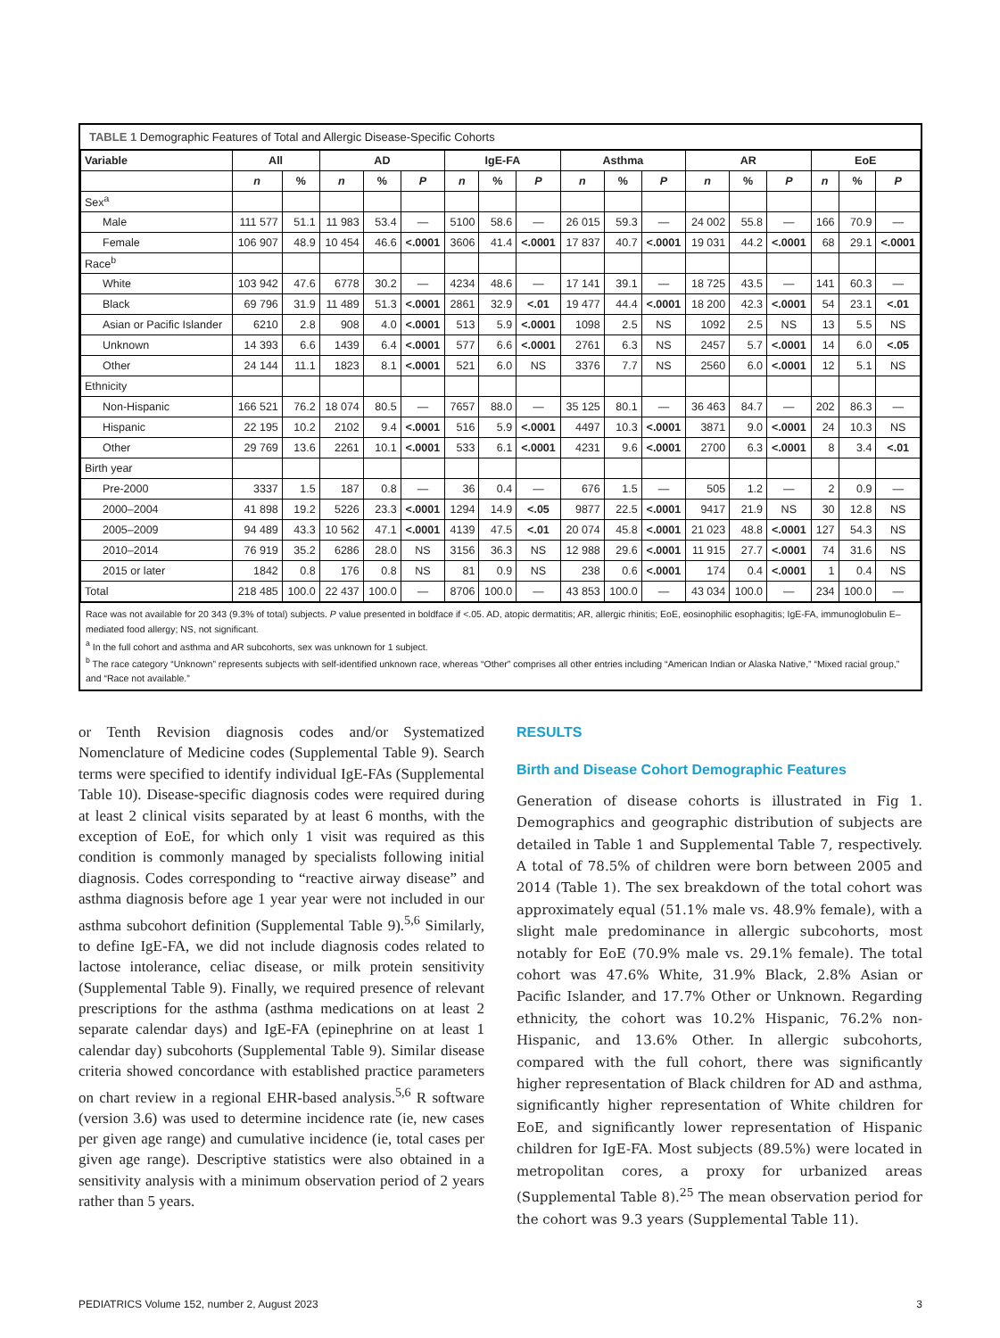TABLE 1 Demographic Features of Total and Allergic Disease-Specific Cohorts
| Variable | All | | AD | | | IgE-FA | | | Asthma | | | AR | | | EoE | | |
| --- | --- | --- | --- | --- | --- | --- | --- | --- | --- | --- | --- | --- | --- | --- | --- | --- | --- |
| | n | % | n | % | P | n | % | P | n | % | P | n | % | P | n | % | P |
| Sex<sup>a</sup> | | | | | | | | | | | | | | | | | |
| Male | 111 577 | 51.1 | 11 983 | 53.4 | — | 5100 | 58.6 | — | 26 015 | 59.3 | — | 24 002 | 55.8 | — | 166 | 70.9 | — |
| Female | 106 907 | 48.9 | 10 454 | 46.6 | <.0001 | 3606 | 41.4 | <.0001 | 17 837 | 40.7 | <.0001 | 19 031 | 44.2 | <.0001 | 68 | 29.1 | <.0001 |
| Race<sup>b</sup> | | | | | | | | | | | | | | | | | |
| White | 103 942 | 47.6 | 6778 | 30.2 | — | 4234 | 48.6 | — | 17 141 | 39.1 | — | 18 725 | 43.5 | — | 141 | 60.3 | — |
| Black | 69 796 | 31.9 | 11 489 | 51.3 | <.0001 | 2861 | 32.9 | <.01 | 19 477 | 44.4 | <.0001 | 18 200 | 42.3 | <.0001 | 54 | 23.1 | <.01 |
| Asian or Pacific Islander | 6210 | 2.8 | 908 | 4.0 | <.0001 | 513 | 5.9 | <.0001 | 1098 | 2.5 | NS | 1092 | 2.5 | NS | 13 | 5.5 | NS |
| Unknown | 14 393 | 6.6 | 1439 | 6.4 | <.0001 | 577 | 6.6 | <.0001 | 2761 | 6.3 | NS | 2457 | 5.7 | <.0001 | 14 | 6.0 | <.05 |
| Other | 24 144 | 11.1 | 1823 | 8.1 | <.0001 | 521 | 6.0 | NS | 3376 | 7.7 | NS | 2560 | 6.0 | <.0001 | 12 | 5.1 | NS |
| Ethnicity | | | | | | | | | | | | | | | | | |
| Non-Hispanic | 166 521 | 76.2 | 18 074 | 80.5 | — | 7657 | 88.0 | — | 35 125 | 80.1 | — | 36 463 | 84.7 | — | 202 | 86.3 | — |
| Hispanic | 22 195 | 10.2 | 2102 | 9.4 | <.0001 | 516 | 5.9 | <.0001 | 4497 | 10.3 | <.0001 | 3871 | 9.0 | <.0001 | 24 | 10.3 | NS |
| Other | 29 769 | 13.6 | 2261 | 10.1 | <.0001 | 533 | 6.1 | <.0001 | 4231 | 9.6 | <.0001 | 2700 | 6.3 | <.0001 | 8 | 3.4 | <.01 |
| Birth year | | | | | | | | | | | | | | | | | |
| Pre-2000 | 3337 | 1.5 | 187 | 0.8 | — | 36 | 0.4 | — | 676 | 1.5 | — | 505 | 1.2 | — | 2 | 0.9 | — |
| 2000–2004 | 41 898 | 19.2 | 5226 | 23.3 | <.0001 | 1294 | 14.9 | <.05 | 9877 | 22.5 | <.0001 | 9417 | 21.9 | NS | 30 | 12.8 | NS |
| 2005–2009 | 94 489 | 43.3 | 10 562 | 47.1 | <.0001 | 4139 | 47.5 | <.01 | 20 074 | 45.8 | <.0001 | 21 023 | 48.8 | <.0001 | 127 | 54.3 | NS |
| 2010–2014 | 76 919 | 35.2 | 6286 | 28.0 | NS | 3156 | 36.3 | NS | 12 988 | 29.6 | <.0001 | 11 915 | 27.7 | <.0001 | 74 | 31.6 | NS |
| 2015 or later | 1842 | 0.8 | 176 | 0.8 | NS | 81 | 0.9 | NS | 238 | 0.6 | <.0001 | 174 | 0.4 | <.0001 | 1 | 0.4 | NS |
| Total | 218 485 | 100.0 | 22 437 | 100.0 | — | 8706 | 100.0 | — | 43 853 | 100.0 | — | 43 034 | 100.0 | — | 234 | 100.0 | — |
Race was not available for 20 343 (9.3% of total) subjects. P value presented in boldface if <.05. AD, atopic dermatitis; AR, allergic rhinitis; EoE, eosinophilic esophagitis; IgE-FA, immunoglobulin E–mediated food allergy; NS, not significant.
<sup>a</sup> In the full cohort and asthma and AR subcohorts, sex was unknown for 1 subject.
<sup>b</sup> The race category “Unknown” represents subjects with self-identified unknown race, whereas “Other” comprises all other entries including “American Indian or Alaska Native,” “Mixed racial group,” and “Race not available.”
or Tenth Revision diagnosis codes and/or Systematized Nomenclature of Medicine codes (Supplemental Table 9). Search terms were specified to identify individual IgE-FAs (Supplemental Table 10). Disease-specific diagnosis codes were required during at least 2 clinical visits separated by at least 6 months, with the exception of EoE, for which only 1 visit was required as this condition is commonly managed by specialists following initial diagnosis. Codes corresponding to “reactive airway disease” and asthma diagnosis before age 1 year year were not included in our asthma subcohort definition (Supplemental Table 9).<sup>5,6</sup> Similarly, to define IgE-FA, we did not include diagnosis codes related to lactose intolerance, celiac disease, or milk protein sensitivity (Supplemental Table 9). Finally, we required presence of relevant prescriptions for the asthma (asthma medications on at least 2 separate calendar days) and IgE-FA (epinephrine on at least 1 calendar day) subcohorts (Supplemental Table 9). Similar disease criteria showed concordance with established practice parameters on chart review in a regional EHR-based analysis.<sup>5,6</sup> R software (version 3.6) was used to determine incidence rate (ie, new cases per given age range) and cumulative incidence (ie, total cases per given age range). Descriptive statistics were also obtained in a sensitivity analysis with a minimum observation period of 2 years rather than 5 years.
RESULTS
Birth and Disease Cohort Demographic Features
Generation of disease cohorts is illustrated in Fig 1. Demographics and geographic distribution of subjects are detailed in Table 1 and Supplemental Table 7, respectively. A total of 78.5% of children were born between 2005 and 2014 (Table 1). The sex breakdown of the total cohort was approximately equal (51.1% male vs. 48.9% female), with a slight male predominance in allergic subcohorts, most notably for EoE (70.9% male vs. 29.1% female). The total cohort was 47.6% White, 31.9% Black, 2.8% Asian or Pacific Islander, and 17.7% Other or Unknown. Regarding ethnicity, the cohort was 10.2% Hispanic, 76.2% non-Hispanic, and 13.6% Other. In allergic subcohorts, compared with the full cohort, there was significantly higher representation of Black children for AD and asthma, significantly higher representation of White children for EoE, and significantly lower representation of Hispanic children for IgE-FA. Most subjects (89.5%) were located in metropolitan cores, a proxy for urbanized areas (Supplemental Table 8).<sup>25</sup> The mean observation period for the cohort was 9.3 years (Supplemental Table 11).
PEDIATRICS Volume 152, number 2, August 2023 3